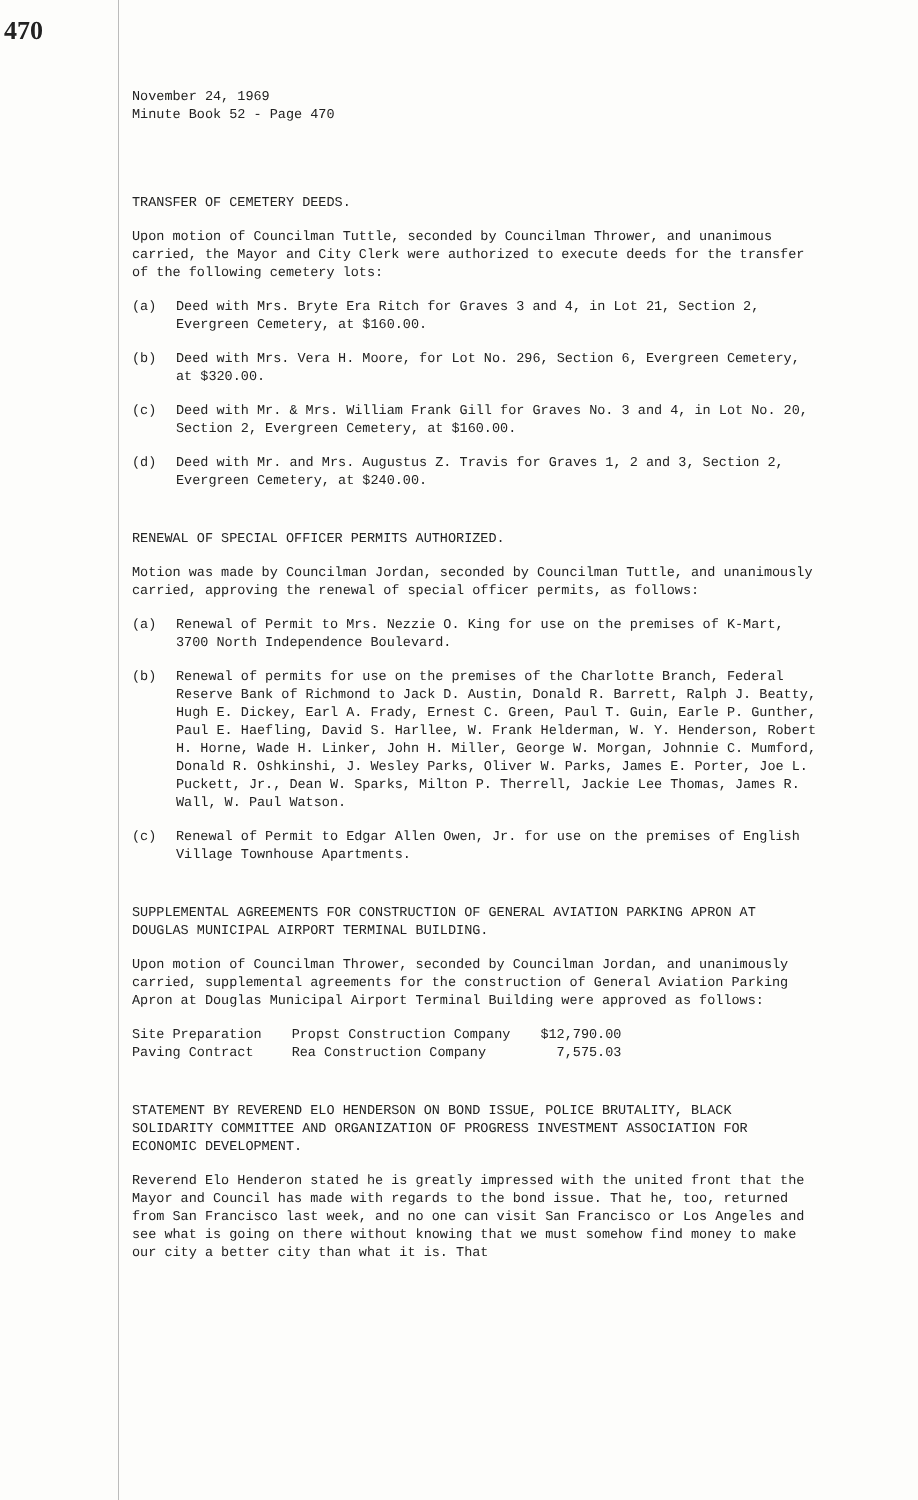470
November 24, 1969
Minute Book 52 - Page 470
TRANSFER OF CEMETERY DEEDS.
Upon motion of Councilman Tuttle, seconded by Councilman Thrower, and unanimous carried, the Mayor and City Clerk were authorized to execute deeds for the transfer of the following cemetery lots:
(a) Deed with Mrs. Bryte Era Ritch for Graves 3 and 4, in Lot 21, Section 2, Evergreen Cemetery, at $160.00.
(b) Deed with Mrs. Vera H. Moore, for Lot No. 296, Section 6, Evergreen Cemetery, at $320.00.
(c) Deed with Mr. & Mrs. William Frank Gill for Graves No. 3 and 4, in Lot No. 20, Section 2, Evergreen Cemetery, at $160.00.
(d) Deed with Mr. and Mrs. Augustus Z. Travis for Graves 1, 2 and 3, Section 2, Evergreen Cemetery, at $240.00.
RENEWAL OF SPECIAL OFFICER PERMITS AUTHORIZED.
Motion was made by Councilman Jordan, seconded by Councilman Tuttle, and unanimously carried, approving the renewal of special officer permits, as follows:
(a) Renewal of Permit to Mrs. Nezzie O. King for use on the premises of K-Mart, 3700 North Independence Boulevard.
(b) Renewal of permits for use on the premises of the Charlotte Branch, Federal Reserve Bank of Richmond to Jack D. Austin, Donald R. Barrett, Ralph J. Beatty, Hugh E. Dickey, Earl A. Frady, Ernest C. Green, Paul T. Guin, Earle P. Gunther, Paul E. Haefling, David S. Harllee, W. Frank Helderman, W. Y. Henderson, Robert H. Horne, Wade H. Linker, John H. Miller, George W. Morgan, Johnnie C. Mumford, Donald R. Oshkinshi, J. Wesley Parks, Oliver W. Parks, James E. Porter, Joe L. Puckett, Jr., Dean W. Sparks, Milton P. Therrell, Jackie Lee Thomas, James R. Wall, W. Paul Watson.
(c) Renewal of Permit to Edgar Allen Owen, Jr. for use on the premises of English Village Townhouse Apartments.
SUPPLEMENTAL AGREEMENTS FOR CONSTRUCTION OF GENERAL AVIATION PARKING APRON AT DOUGLAS MUNICIPAL AIRPORT TERMINAL BUILDING.
Upon motion of Councilman Thrower, seconded by Councilman Jordan, and unanimously carried, supplemental agreements for the construction of General Aviation Parking Apron at Douglas Municipal Airport Terminal Building were approved as follows:
| Site Preparation | Propst Construction Company | $12,790.00 |
| Paving Contract | Rea Construction Company | 7,575.03 |
STATEMENT BY REVEREND ELO HENDERSON ON BOND ISSUE, POLICE BRUTALITY, BLACK SOLIDARITY COMMITTEE AND ORGANIZATION OF PROGRESS INVESTMENT ASSOCIATION FOR ECONOMIC DEVELOPMENT.
Reverend Elo Henderon stated he is greatly impressed with the united front that the Mayor and Council has made with regards to the bond issue. That he, too, returned from San Francisco last week, and no one can visit San Francisco or Los Angeles and see what is going on there without knowing that we must somehow find money to make our city a better city than what it is. That